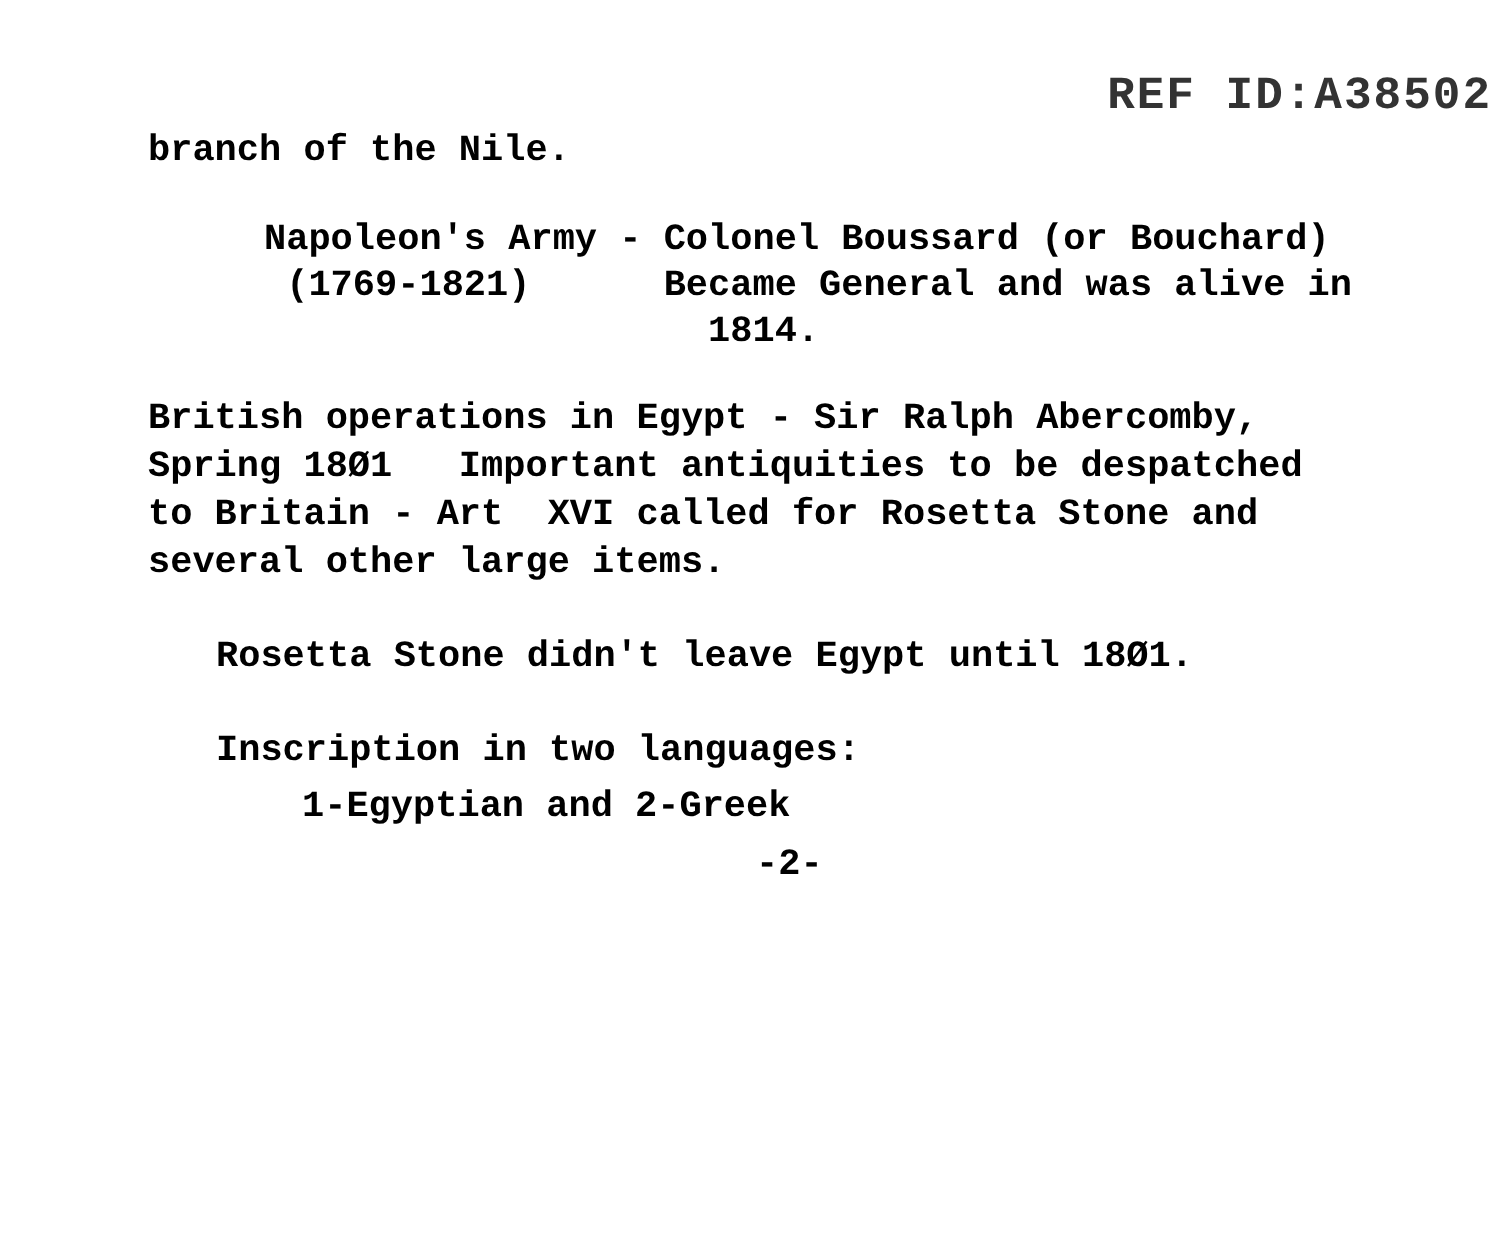REF ID:A38502
branch of the Nile.
Napoleon's Army - Colonel Boussard (or Bouchard) (1769-1821) Became General and was alive in 1814.
British operations in Egypt - Sir Ralph Abercomby, Spring 18Ø1 Important antiquities to be despatched to Britain - Art XVI called for Rosetta Stone and several other large items.
Rosetta Stone didn't leave Egypt until 18Ø1.
Inscription in two languages:
1-Egyptian and 2-Greek
-2-